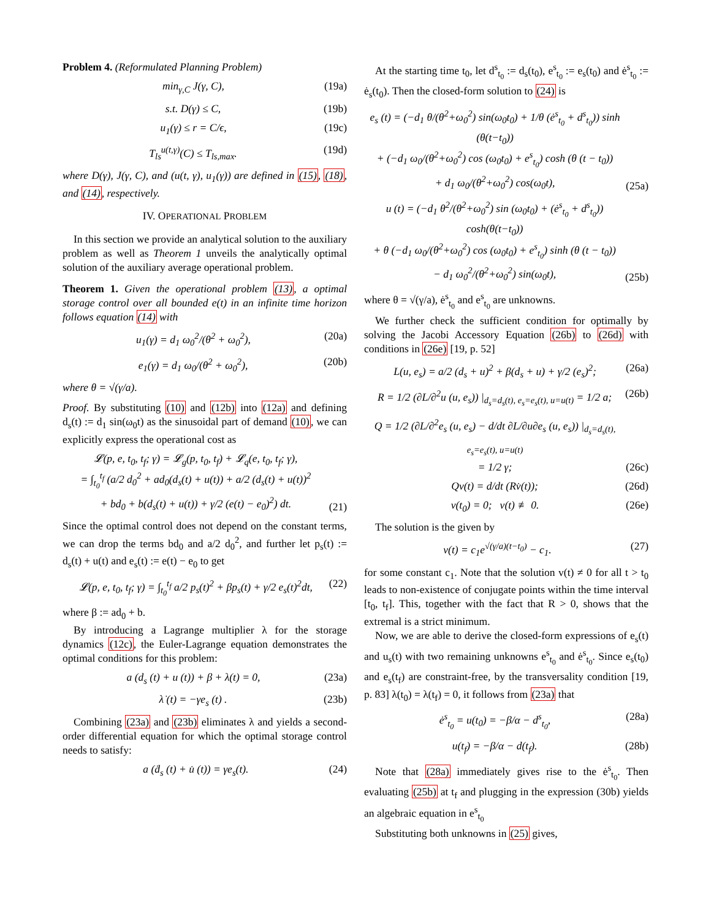Problem 4. (Reformulated Planning Problem)
min<sub>γ,C</sub> J(γ, C), (19a)
s.t. D(γ) ≤ C, (19b)
u<sub>1</sub>(γ) ≤ r = C/ϵ, (19c)
T<sub>ls</sub><sup>u(t,γ)</sup>(C) ≤ T<sub>ls,max</sub>. (19d)
where D(γ), J(γ, C), and (u(t, γ), u<sub>1</sub>(γ)) are defined in (15), (18), and (14), respectively.
IV. OPERATIONAL PROBLEM
In this section we provide an analytical solution to the auxiliary problem as well as Theorem 1 unveils the analytically optimal solution of the auxiliary average operational problem.
Theorem 1. Given the operational problem (13), a optimal storage control over all bounded e(t) in an infinite time horizon follows equation (14) with
u<sub>1</sub>(γ) = d<sub>1</sub> ω<sub>0</sub><sup>2</sup>/(θ<sup>2</sup> + ω<sub>0</sub><sup>2</sup>), (20a)
e<sub>1</sub>(γ) = d<sub>1</sub> ω<sub>0</sub>/(θ<sup>2</sup> + ω<sub>0</sub><sup>2</sup>), (20b)
where θ = √(γ/a).
Proof. By substituting (10) and (12b) into (12a) and defining d<sub>s</sub>(t) := d<sub>1</sub> sin(ω<sub>0</sub>t) as the sinusoidal part of demand (10), we can explicitly express the operational cost as
𝓛(p, e, t<sub>0</sub>, t<sub>f</sub>; γ) = 𝓛<sub>g</sub>(p, t<sub>0</sub>, t<sub>f</sub>) + 𝓛<sub>q</sub>(e, t<sub>0</sub>, t<sub>f</sub>; γ),
= ∫<sub>t<sub>0</sub></sub><sup>t<sub>f</sub></sup> (a/2 d<sub>0</sub><sup>2</sup> + ad<sub>0</sub>(d<sub>s</sub>(t) + u(t)) + a/2 (d<sub>s</sub>(t) + u(t))<sup>2</sup>
+ bd<sub>0</sub> + b(d<sub>s</sub>(t) + u(t)) + γ/2 (e(t) − e<sub>0</sub>)<sup>2</sup>) dt. (21)
Since the optimal control does not depend on the constant terms, we can drop the terms bd<sub>0</sub> and a/2 d<sub>0</sub><sup>2</sup>, and further let p<sub>s</sub>(t) := d<sub>s</sub>(t) + u(t) and e<sub>s</sub>(t) := e(t) − e<sub>0</sub> to get
𝓛(p, e, t<sub>0</sub>, t<sub>f</sub>; γ) = ∫<sub>t<sub>0</sub></sub><sup>t<sub>f</sub></sup> a/2 p<sub>s</sub>(t)<sup>2</sup> + βp<sub>s</sub>(t) + γ/2 e<sub>s</sub>(t)<sup>2</sup>dt, (22)
where β := ad<sub>0</sub> + b.
By introducing a Lagrange multiplier λ for the storage dynamics (12c), the Euler-Lagrange equation demonstrates the optimal conditions for this problem:
a (d<sub>s</sub> (t) + u (t)) + β + λ(t) = 0, (23a)
λ̇ (t) = −γe<sub>s</sub> (t) . (23b)
Combining (23a) and (23b) eliminates λ and yields a second-order differential equation for which the optimal storage control needs to satisfy:
a (ḋ<sub>s</sub> (t) + u̇ (t)) = γe<sub>s</sub>(t). (24)
At the starting time t<sub>0</sub>, let d<sup>s</sup><sub>t<sub>0</sub></sub> := d<sub>s</sub>(t<sub>0</sub>), e<sup>s</sup><sub>t<sub>0</sub></sub> := e<sub>s</sub>(t<sub>0</sub>) and ė<sup>s</sup><sub>t<sub>0</sub></sub> := ė<sub>s</sub>(t<sub>0</sub>). Then the closed-form solution to (24) is
e<sub>s</sub> (t) = (−d<sub>1</sub> θ/(θ<sup>2</sup>+ω<sub>0</sub><sup>2</sup>) sin(ω<sub>0</sub>t<sub>0</sub>) + 1/θ (ė<sup>s</sup><sub>t<sub>0</sub></sub> + d<sup>s</sup><sub>t<sub>0</sub></sub>)) sinh (θ(t−t<sub>0</sub>))
+ (−d<sub>1</sub> ω<sub>0</sub>/(θ<sup>2</sup>+ω<sub>0</sub><sup>2</sup>) cos (ω<sub>0</sub>t<sub>0</sub>) + e<sup>s</sup><sub>t<sub>0</sub></sub>) cosh (θ (t − t<sub>0</sub>))
+ d<sub>1</sub> ω<sub>0</sub>/(θ<sup>2</sup>+ω<sub>0</sub><sup>2</sup>) cos(ω<sub>0</sub>t), (25a)
u (t) = (−d<sub>1</sub> θ<sup>2</sup>/(θ<sup>2</sup>+ω<sub>0</sub><sup>2</sup>) sin (ω<sub>0</sub>t<sub>0</sub>) + (ė<sup>s</sup><sub>t<sub>0</sub></sub> + d<sup>s</sup><sub>t<sub>0</sub></sub>)) cosh(θ(t−t<sub>0</sub>))
+ θ (−d<sub>1</sub> ω<sub>0</sub>/(θ<sup>2</sup>+ω<sub>0</sub><sup>2</sup>) cos (ω<sub>0</sub>t<sub>0</sub>) + e<sup>s</sup><sub>t<sub>0</sub></sub>) sinh (θ (t − t<sub>0</sub>))
− d<sub>1</sub> ω<sub>0</sub><sup>2</sup>/(θ<sup>2</sup>+ω<sub>0</sub><sup>2</sup>) sin(ω<sub>0</sub>t), (25b)
where θ = √(γ/a), ė<sup>s</sup><sub>t<sub>0</sub></sub> and e<sup>s</sup><sub>t<sub>0</sub></sub> are unknowns.
We further check the sufficient condition for optimally by solving the Jacobi Accessory Equation (26b) to (26d) with conditions in (26e) [19, p. 52]
L(u, e<sub>s</sub>) = a/2 (d<sub>s</sub> + u)<sup>2</sup> + β(d<sub>s</sub> + u) + γ/2 (e<sub>s</sub>)<sup>2</sup>; (26a)
R = 1/2 (∂L/∂<sup>2</sup>u (u, e<sub>s</sub>)) |<sub>d<sub>s</sub>=d<sub>s</sub>(t), e<sub>s</sub>=e<sub>s</sub>(t), u=u(t)</sub> = 1/2 a; (26b)
Q = 1/2 (∂L/∂<sup>2</sup>e<sub>s</sub> (u, e<sub>s</sub>) − d/dt ∂L/∂u∂e<sub>s</sub> (u, e<sub>s</sub>)) |<sub>d<sub>s</sub>=d<sub>s</sub>(t), e<sub>s</sub>=e<sub>s</sub>(t), u=u(t)</sub>
= 1/2 γ; (26c)
Qv(t) = d/dt (Rv̇(t)); (26d)
v(t<sub>0</sub>) = 0; v(t) ≢ 0. (26e)
The solution is the given by
v(t) = c<sub>1</sub>e<sup>√(γ/a)(t−t<sub>0</sub>)</sup> − c<sub>1</sub>. (27)
for some constant c<sub>1</sub>. Note that the solution v(t) ≠ 0 for all t > t<sub>0</sub> leads to non-existence of conjugate points within the time interval [t<sub>0</sub>, t<sub>f</sub>]. This, together with the fact that R > 0, shows that the extremal is a strict minimum.
Now, we are able to derive the closed-form expressions of e<sub>s</sub>(t) and u<sub>s</sub>(t) with two remaining unknowns e<sup>s</sup><sub>t<sub>0</sub></sub> and ė<sup>s</sup><sub>t<sub>0</sub></sub>. Since e<sub>s</sub>(t<sub>0</sub>) and e<sub>s</sub>(t<sub>f</sub>) are constraint-free, by the transversality condition [19, p. 83] λ(t<sub>0</sub>) = λ(t<sub>f</sub>) = 0, it follows from (23a) that
ė<sup>s</sup><sub>t<sub>0</sub></sub> = u(t<sub>0</sub>) = −β/α − d<sup>s</sup><sub>t<sub>0</sub></sub>, (28a)
u(t<sub>f</sub>) = −β/α − d(t<sub>f</sub>). (28b)
Note that (28a) immediately gives rise to the ė<sup>s</sup><sub>t<sub>0</sub></sub>. Then evaluating (25b) at t<sub>f</sub> and plugging in the expression (30b) yields an algebraic equation in e<sup>s</sup><sub>t<sub>0</sub></sub>
Substituting both unknowns in (25) gives,